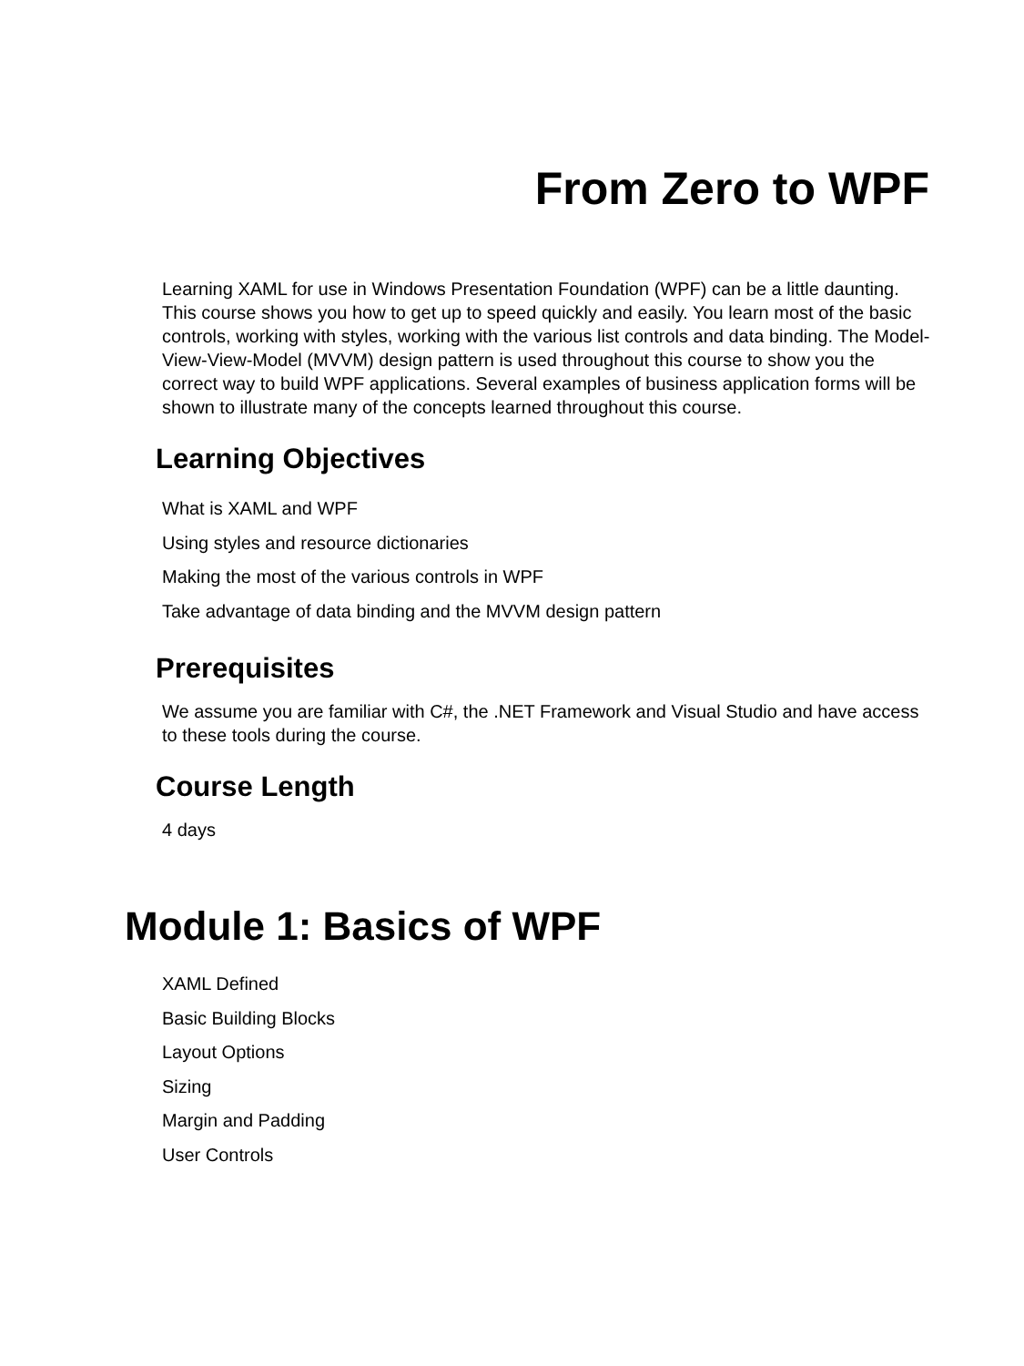From Zero to WPF
Learning XAML for use in Windows Presentation Foundation (WPF) can be a little daunting. This course shows you how to get up to speed quickly and easily. You learn most of the basic controls, working with styles, working with the various list controls and data binding. The Model-View-View-Model (MVVM) design pattern is used throughout this course to show you the correct way to build WPF applications. Several examples of business application forms will be shown to illustrate many of the concepts learned throughout this course.
Learning Objectives
What is XAML and WPF
Using styles and resource dictionaries
Making the most of the various controls in WPF
Take advantage of data binding and the MVVM design pattern
Prerequisites
We assume you are familiar with C#, the .NET Framework and Visual Studio and have access to these tools during the course.
Course Length
4 days
Module 1: Basics of WPF
XAML Defined
Basic Building Blocks
Layout Options
Sizing
Margin and Padding
User Controls